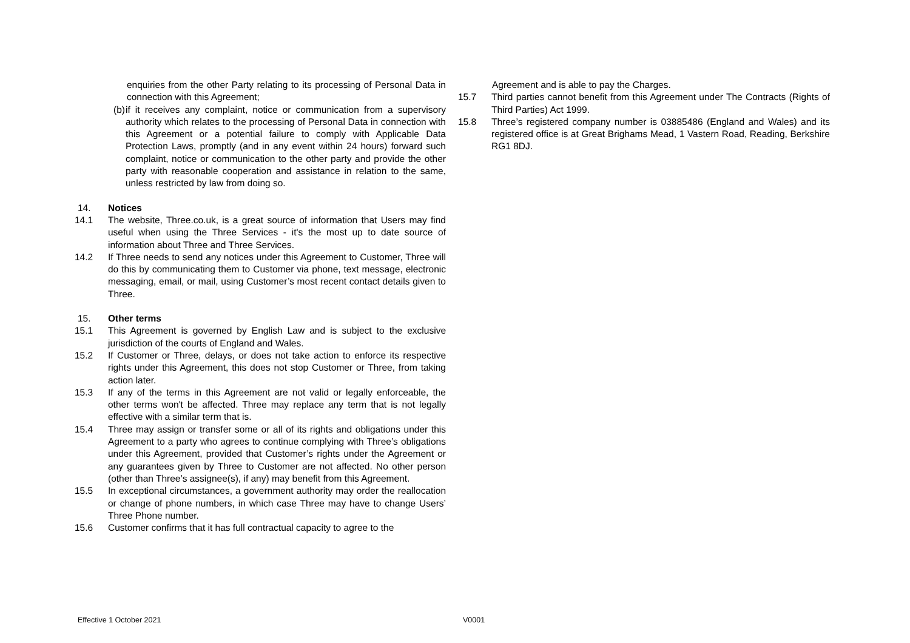enquiries from the other Party relating to its processing of Personal Data in connection with this Agreement;
(b)
if it receives any complaint, notice or communication from a supervisory authority which relates to the processing of Personal Data in connection with this Agreement or a potential failure to comply with Applicable Data Protection Laws, promptly (and in any event within 24 hours) forward such complaint, notice or communication to the other party and provide the other party with reasonable cooperation and assistance in relation to the same, unless restricted by law from doing so.
14. Notices
14.1 The website, Three.co.uk, is a great source of information that Users may find useful when using the Three Services - it's the most up to date source of information about Three and Three Services.
14.2 If Three needs to send any notices under this Agreement to Customer, Three will do this by communicating them to Customer via phone, text message, electronic messaging, email, or mail, using Customer’s most recent contact details given to Three.
15. Other terms
15.1 This Agreement is governed by English Law and is subject to the exclusive jurisdiction of the courts of England and Wales.
15.2 If Customer or Three, delays, or does not take action to enforce its respective rights under this Agreement, this does not stop Customer or Three, from taking action later.
15.3 If any of the terms in this Agreement are not valid or legally enforceable, the other terms won't be affected. Three may replace any term that is not legally effective with a similar term that is.
15.4 Three may assign or transfer some or all of its rights and obligations under this Agreement to a party who agrees to continue complying with Three’s obligations under this Agreement, provided that Customer’s rights under the Agreement or any guarantees given by Three to Customer are not affected. No other person (other than Three’s assignee(s), if any) may benefit from this Agreement.
15.5 In exceptional circumstances, a government authority may order the reallocation or change of phone numbers, in which case Three may have to change Users’ Three Phone number.
15.6 Customer confirms that it has full contractual capacity to agree to the
Agreement and is able to pay the Charges.
15.7 Third parties cannot benefit from this Agreement under The Contracts (Rights of Third Parties) Act 1999.
15.8 Three’s registered company number is 03885486 (England and Wales) and its registered office is at Great Brighams Mead, 1 Vastern Road, Reading, Berkshire RG1 8DJ.
Effective 1 October 2021 V0001